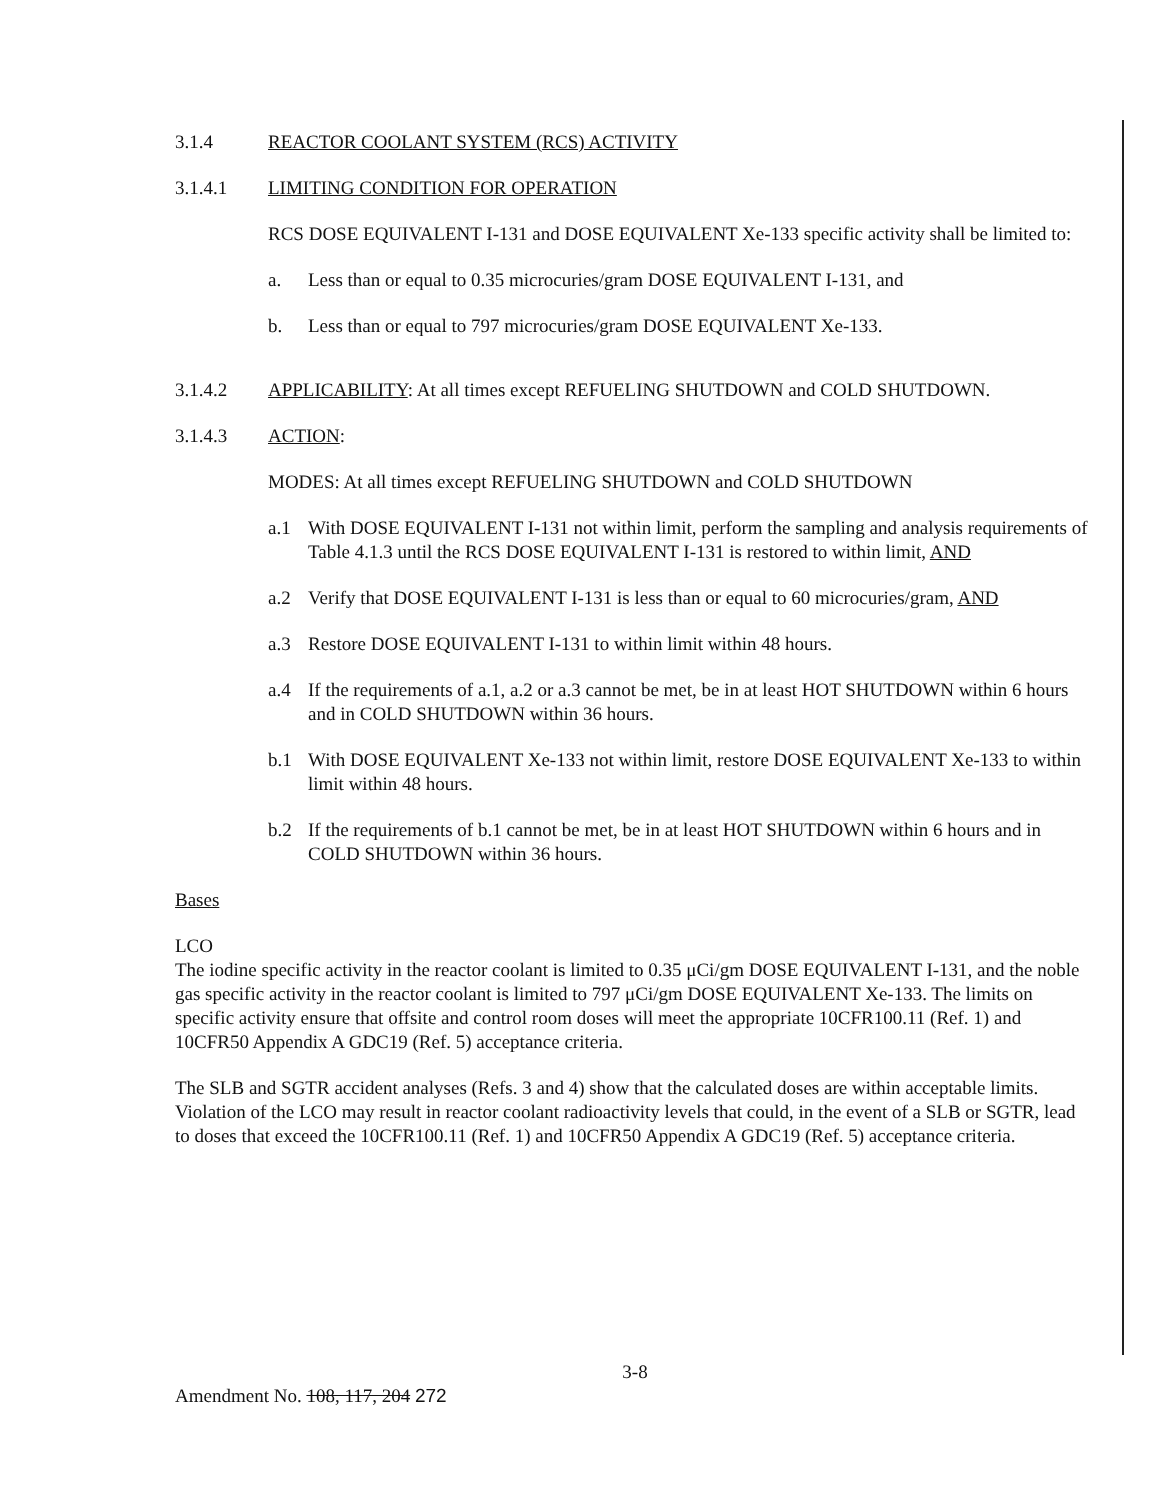3.1.4 REACTOR COOLANT SYSTEM (RCS) ACTIVITY
3.1.4.1 LIMITING CONDITION FOR OPERATION
RCS DOSE EQUIVALENT I-131 and DOSE EQUIVALENT Xe-133 specific activity shall be limited to:
a. Less than or equal to 0.35 microcuries/gram DOSE EQUIVALENT I-131, and
b. Less than or equal to 797 microcuries/gram DOSE EQUIVALENT Xe-133.
3.1.4.2 APPLICABILITY: At all times except REFUELING SHUTDOWN and COLD SHUTDOWN.
3.1.4.3 ACTION:
MODES: At all times except REFUELING SHUTDOWN and COLD SHUTDOWN
a.1 With DOSE EQUIVALENT I-131 not within limit, perform the sampling and analysis requirements of Table 4.1.3 until the RCS DOSE EQUIVALENT I-131 is restored to within limit, AND
a.2 Verify that DOSE EQUIVALENT I-131 is less than or equal to 60 microcuries/gram, AND
a.3 Restore DOSE EQUIVALENT I-131 to within limit within 48 hours.
a.4 If the requirements of a.1, a.2 or a.3 cannot be met, be in at least HOT SHUTDOWN within 6 hours and in COLD SHUTDOWN within 36 hours.
b.1 With DOSE EQUIVALENT Xe-133 not within limit, restore DOSE EQUIVALENT Xe-133 to within limit within 48 hours.
b.2 If the requirements of b.1 cannot be met, be in at least HOT SHUTDOWN within 6 hours and in COLD SHUTDOWN within 36 hours.
Bases
LCO
The iodine specific activity in the reactor coolant is limited to 0.35 μCi/gm DOSE EQUIVALENT I-131, and the noble gas specific activity in the reactor coolant is limited to 797 μCi/gm DOSE EQUIVALENT Xe-133. The limits on specific activity ensure that offsite and control room doses will meet the appropriate 10CFR100.11 (Ref. 1) and 10CFR50 Appendix A GDC19 (Ref. 5) acceptance criteria.
The SLB and SGTR accident analyses (Refs. 3 and 4) show that the calculated doses are within acceptable limits. Violation of the LCO may result in reactor coolant radioactivity levels that could, in the event of a SLB or SGTR, lead to doses that exceed the 10CFR100.11 (Ref. 1) and 10CFR50 Appendix A GDC19 (Ref. 5) acceptance criteria.
3-8
Amendment No. 108, 117, 204 272